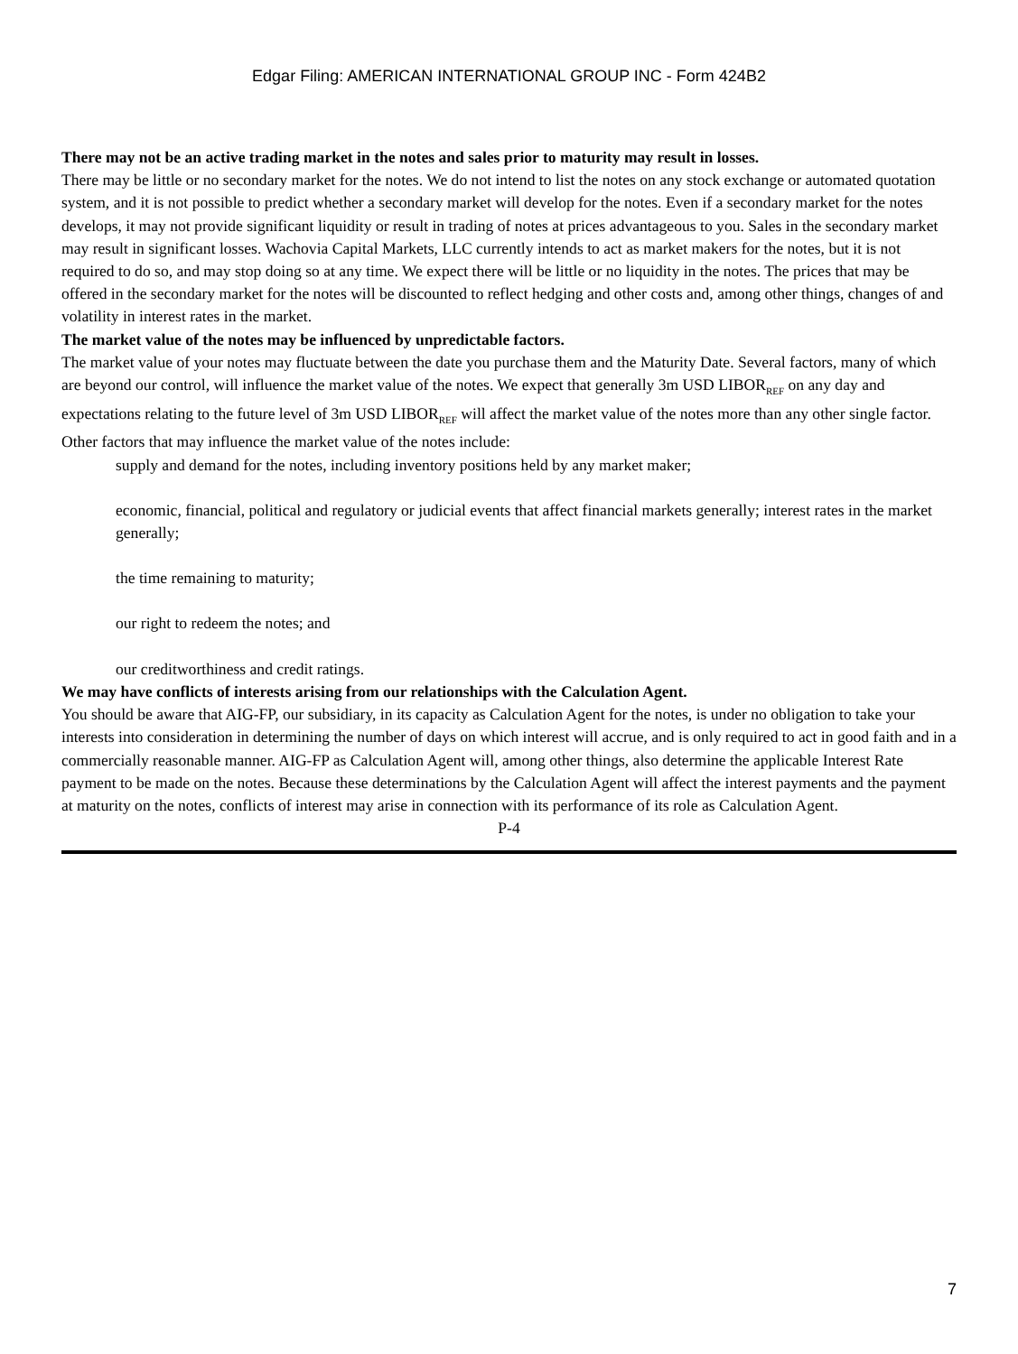Edgar Filing: AMERICAN INTERNATIONAL GROUP INC - Form 424B2
There may not be an active trading market in the notes and sales prior to maturity may result in losses.
There may be little or no secondary market for the notes. We do not intend to list the notes on any stock exchange or automated quotation system, and it is not possible to predict whether a secondary market will develop for the notes. Even if a secondary market for the notes develops, it may not provide significant liquidity or result in trading of notes at prices advantageous to you. Sales in the secondary market may result in significant losses. Wachovia Capital Markets, LLC currently intends to act as market makers for the notes, but it is not required to do so, and may stop doing so at any time. We expect there will be little or no liquidity in the notes. The prices that may be offered in the secondary market for the notes will be discounted to reflect hedging and other costs and, among other things, changes of and volatility in interest rates in the market.
The market value of the notes may be influenced by unpredictable factors.
The market value of your notes may fluctuate between the date you purchase them and the Maturity Date. Several factors, many of which are beyond our control, will influence the market value of the notes. We expect that generally 3m USD LIBOR<sub>REF</sub> on any day and expectations relating to the future level of 3m USD LIBOR<sub>REF</sub> will affect the market value of the notes more than any other single factor. Other factors that may influence the market value of the notes include:
supply and demand for the notes, including inventory positions held by any market maker;
economic, financial, political and regulatory or judicial events that affect financial markets generally; interest rates in the market generally;
the time remaining to maturity;
our right to redeem the notes; and
our creditworthiness and credit ratings.
We may have conflicts of interests arising from our relationships with the Calculation Agent.
You should be aware that AIG-FP, our subsidiary, in its capacity as Calculation Agent for the notes, is under no obligation to take your interests into consideration in determining the number of days on which interest will accrue, and is only required to act in good faith and in a commercially reasonable manner. AIG-FP as Calculation Agent will, among other things, also determine the applicable Interest Rate payment to be made on the notes. Because these determinations by the Calculation Agent will affect the interest payments and the payment at maturity on the notes, conflicts of interest may arise in connection with its performance of its role as Calculation Agent.
P-4
7